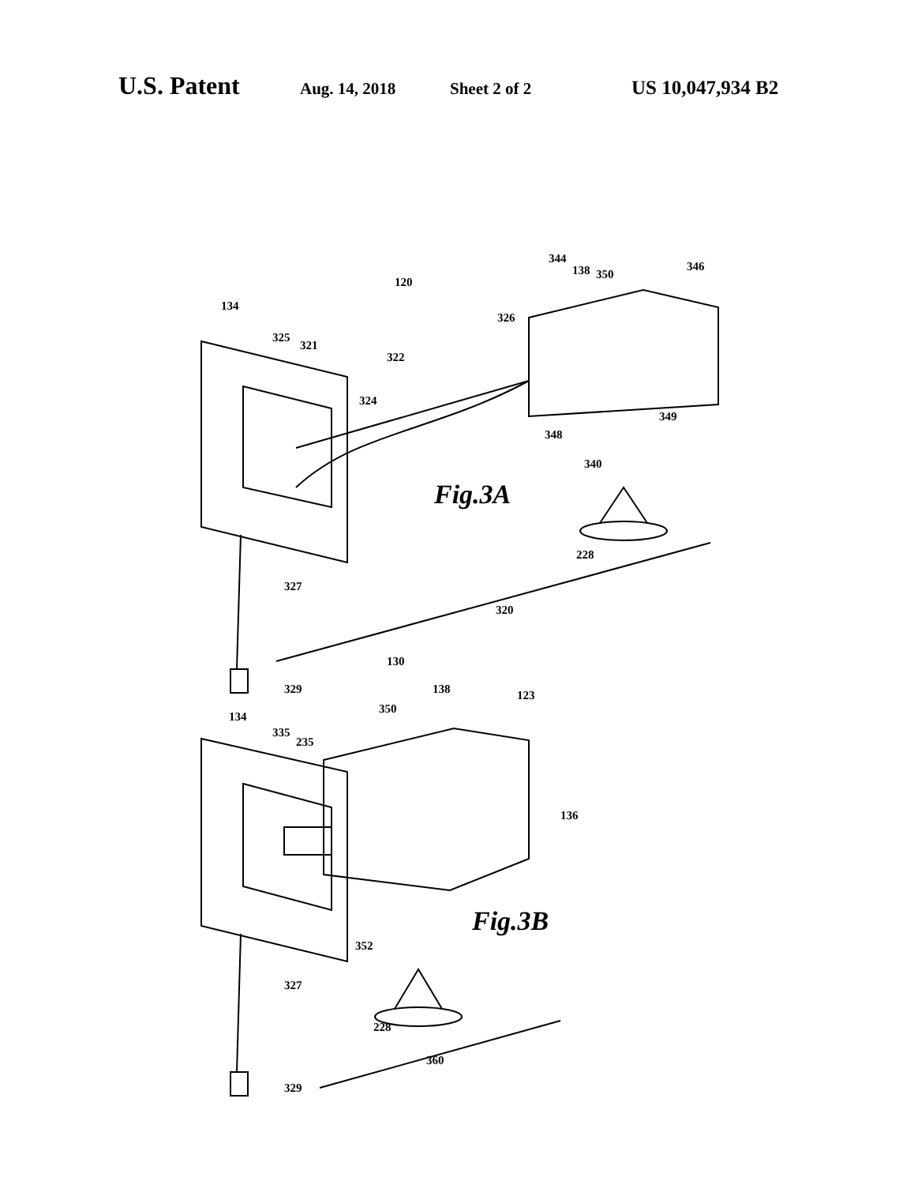U.S. Patent Aug. 14, 2018 Sheet 2 of 2 US 10,047,934 B2
134
325
321
322
324
120
326
344
138
350
346
349
348
340
Fig.3A
228
327
320
329
130
138
350
123
134
335
235
136
352
Fig.3B
327
228
360
329